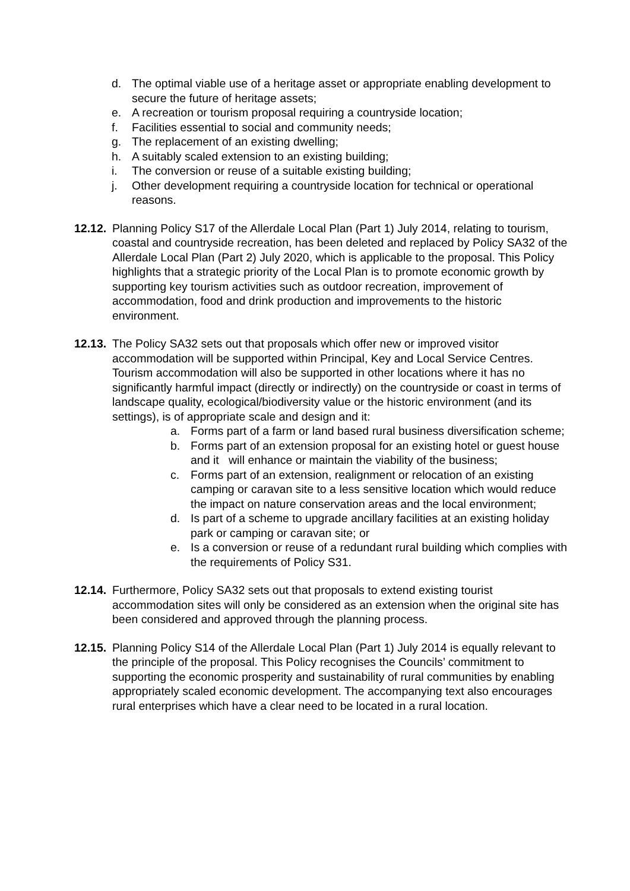d. The optimal viable use of a heritage asset or appropriate enabling development to secure the future of heritage assets;
e. A recreation or tourism proposal requiring a countryside location;
f. Facilities essential to social and community needs;
g. The replacement of an existing dwelling;
h. A suitably scaled extension to an existing building;
i. The conversion or reuse of a suitable existing building;
j. Other development requiring a countryside location for technical or operational reasons.
12.12. Planning Policy S17 of the Allerdale Local Plan (Part 1) July 2014, relating to tourism, coastal and countryside recreation, has been deleted and replaced by Policy SA32 of the Allerdale Local Plan (Part 2) July 2020, which is applicable to the proposal. This Policy highlights that a strategic priority of the Local Plan is to promote economic growth by supporting key tourism activities such as outdoor recreation, improvement of accommodation, food and drink production and improvements to the historic environment.
12.13. The Policy SA32 sets out that proposals which offer new or improved visitor accommodation will be supported within Principal, Key and Local Service Centres. Tourism accommodation will also be supported in other locations where it has no significantly harmful impact (directly or indirectly) on the countryside or coast in terms of landscape quality, ecological/biodiversity value or the historic environment (and its settings), is of appropriate scale and design and it:
a. Forms part of a farm or land based rural business diversification scheme;
b. Forms part of an extension proposal for an existing hotel or guest house and it will enhance or maintain the viability of the business;
c. Forms part of an extension, realignment or relocation of an existing camping or caravan site to a less sensitive location which would reduce the impact on nature conservation areas and the local environment;
d. Is part of a scheme to upgrade ancillary facilities at an existing holiday park or camping or caravan site; or
e. Is a conversion or reuse of a redundant rural building which complies with the requirements of Policy S31.
12.14. Furthermore, Policy SA32 sets out that proposals to extend existing tourist accommodation sites will only be considered as an extension when the original site has been considered and approved through the planning process.
12.15. Planning Policy S14 of the Allerdale Local Plan (Part 1) July 2014 is equally relevant to the principle of the proposal. This Policy recognises the Councils’ commitment to supporting the economic prosperity and sustainability of rural communities by enabling appropriately scaled economic development. The accompanying text also encourages rural enterprises which have a clear need to be located in a rural location.